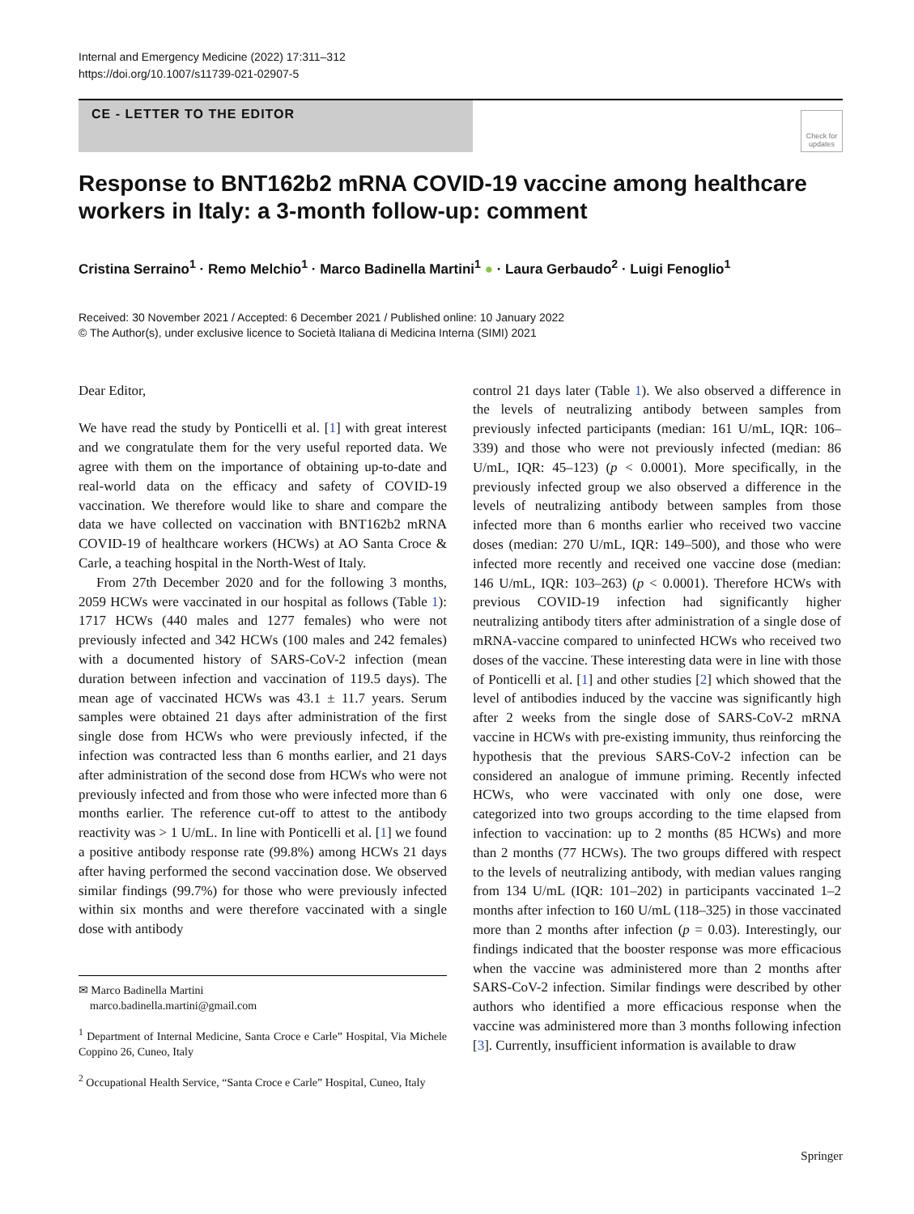Internal and Emergency Medicine (2022) 17:311–312
https://doi.org/10.1007/s11739-021-02907-5
CE - LETTER TO THE EDITOR
Check for updates
Response to BNT162b2 mRNA COVID-19 vaccine among healthcare workers in Italy: a 3-month follow-up: comment
Cristina Serraino<sup>1</sup> · Remo Melchio<sup>1</sup> · Marco Badinella Martini<sup>1</sup> ● · Laura Gerbaudo<sup>2</sup> · Luigi Fenoglio<sup>1</sup>
Received: 30 November 2021 / Accepted: 6 December 2021 / Published online: 10 January 2022
© The Author(s), under exclusive licence to Società Italiana di Medicina Interna (SIMI) 2021
Dear Editor,
We have read the study by Ponticelli et al. [1] with great interest and we congratulate them for the very useful reported data. We agree with them on the importance of obtaining up-to-date and real-world data on the efficacy and safety of COVID-19 vaccination. We therefore would like to share and compare the data we have collected on vaccination with BNT162b2 mRNA COVID-19 of healthcare workers (HCWs) at AO Santa Croce & Carle, a teaching hospital in the North-West of Italy.
From 27th December 2020 and for the following 3 months, 2059 HCWs were vaccinated in our hospital as follows (Table 1): 1717 HCWs (440 males and 1277 females) who were not previously infected and 342 HCWs (100 males and 242 females) with a documented history of SARS-CoV-2 infection (mean duration between infection and vaccination of 119.5 days). The mean age of vaccinated HCWs was 43.1 ± 11.7 years. Serum samples were obtained 21 days after administration of the first single dose from HCWs who were previously infected, if the infection was contracted less than 6 months earlier, and 21 days after administration of the second dose from HCWs who were not previously infected and from those who were infected more than 6 months earlier. The reference cut-off to attest to the antibody reactivity was > 1 U/mL. In line with Ponticelli et al. [1] we found a positive antibody response rate (99.8%) among HCWs 21 days after having performed the second vaccination dose. We observed similar findings (99.7%) for those who were previously infected within six months and were therefore vaccinated with a single dose with antibody
✉ Marco Badinella Martini
marco.badinella.martini@gmail.com
<sup>1</sup> Department of Internal Medicine, Santa Croce e Carle” Hospital, Via Michele Coppino 26, Cuneo, Italy
<sup>2</sup> Occupational Health Service, “Santa Croce e Carle” Hospital, Cuneo, Italy
control 21 days later (Table 1). We also observed a difference in the levels of neutralizing antibody between samples from previously infected participants (median: 161 U/mL, IQR: 106–339) and those who were not previously infected (median: 86 U/mL, IQR: 45–123) (p < 0.0001). More specifically, in the previously infected group we also observed a difference in the levels of neutralizing antibody between samples from those infected more than 6 months earlier who received two vaccine doses (median: 270 U/mL, IQR: 149–500), and those who were infected more recently and received one vaccine dose (median: 146 U/mL, IQR: 103–263) (p < 0.0001). Therefore HCWs with previous COVID-19 infection had significantly higher neutralizing antibody titers after administration of a single dose of mRNA-vaccine compared to uninfected HCWs who received two doses of the vaccine. These interesting data were in line with those of Ponticelli et al. [1] and other studies [2] which showed that the level of antibodies induced by the vaccine was significantly high after 2 weeks from the single dose of SARS-CoV-2 mRNA vaccine in HCWs with pre-existing immunity, thus reinforcing the hypothesis that the previous SARS-CoV-2 infection can be considered an analogue of immune priming. Recently infected HCWs, who were vaccinated with only one dose, were categorized into two groups according to the time elapsed from infection to vaccination: up to 2 months (85 HCWs) and more than 2 months (77 HCWs). The two groups differed with respect to the levels of neutralizing antibody, with median values ranging from 134 U/mL (IQR: 101–202) in participants vaccinated 1–2 months after infection to 160 U/mL (118–325) in those vaccinated more than 2 months after infection (p = 0.03). Interestingly, our findings indicated that the booster response was more efficacious when the vaccine was administered more than 2 months after SARS-CoV-2 infection. Similar findings were described by other authors who identified a more efficacious response when the vaccine was administered more than 3 months following infection [3]. Currently, insufficient information is available to draw
Springer